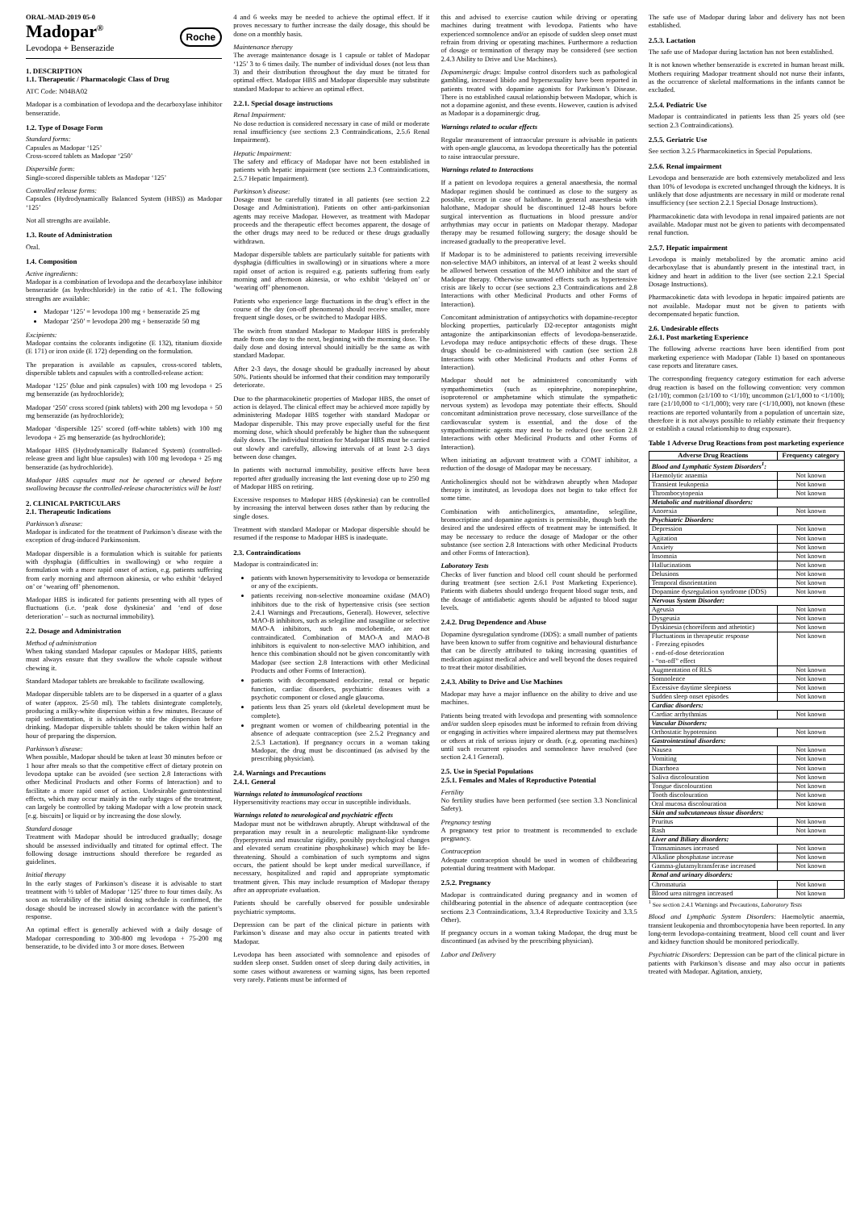ORAL-MAD-2019 05-0
Madopar<sup>®</sup>
Levodopa + Benserazide
Roche
1. DESCRIPTION
1.1. Therapeutic / Pharmacologic Class of Drug
ATC Code: N04BA02
Madopar is a combination of levodopa and the decarboxylase inhibitor benserazide.
1.2. Type of Dosage Form
Standard forms:
Capsules as Madopar ‘125’
Cross-scored tablets as Madopar ‘250’
Dispersible form:
Single-scored dispersible tablets as Madopar ‘125’
Controlled release forms:
Capsules (Hydrodynamically Balanced System (HBS)) as Madopar ‘125’
Not all strengths are available.
1.3. Route of Administration
Oral.
1.4. Composition
Active ingredients:
Madopar is a combination of levodopa and the decarboxylase inhibitor benserazide (as hydrochloride) in the ratio of 4:1. The following strengths are available:
Madopar ‘125’ = levodopa 100 mg + benserazide 25 mg
Madopar ‘250’ = levodopa 200 mg + benserazide 50 mg
Excipients:
Madopar contains the colorants indigotine (E 132), titanium dioxide (E 171) or iron oxide (E 172) depending on the formulation.
The preparation is available as capsules, cross-scored tablets, dispersible tablets and capsules with a controlled-release action:
Madopar ‘125’ (blue and pink capsules) with 100 mg levodopa + 25 mg benserazide (as hydrochloride);
Madopar ‘250’ cross scored (pink tablets) with 200 mg levodopa + 50 mg benserazide (as hydrochloride);
Madopar ‘dispersible 125’ scored (off-white tablets) with 100 mg levodopa + 25 mg benserazide (as hydrochloride);
Madopar HBS (Hydrodynamically Balanced System) (controlled-release green and light blue capsules) with 100 mg levodopa + 25 mg benserazide (as hydrochloride).
Madopar HBS capsules must not be opened or chewed before swallowing because the controlled-release characteristics will be lost!
2. CLINICAL PARTICULARS
2.1. Therapeutic Indications
Parkinson’s disease:
Madopar is indicated for the treatment of Parkinson’s disease with the exception of drug-induced Parkinsonism.
Madopar dispersible is a formulation which is suitable for patients with dysphagia (difficulties in swallowing) or who require a formulation with a more rapid onset of action, e.g. patients suffering from early morning and afternoon akinesia, or who exhibit ‘delayed on’ or ‘wearing off’ phenomenon.
Madopar HBS is indicated for patients presenting with all types of fluctuations (i.e. ‘peak dose dyskinesia’ and ‘end of dose deterioration’ – such as nocturnal immobility).
2.2. Dosage and Administration
Method of administration
When taking standard Madopar capsules or Madopar HBS, patients must always ensure that they swallow the whole capsule without chewing it.
Standard Madopar tablets are breakable to facilitate swallowing.
Madopar dispersible tablets are to be dispersed in a quarter of a glass of water (approx. 25-50 ml). The tablets disintegrate completely, producing a milky-white dispersion within a few minutes. Because of rapid sedimentation, it is advisable to stir the dispersion before drinking. Madopar dispersible tablets should be taken within half an hour of preparing the dispersion.
Parkinson’s disease:
When possible, Madopar should be taken at least 30 minutes before or 1 hour after meals so that the competitive effect of dietary protein on levodopa uptake can be avoided (see section 2.8 Interactions with other Medicinal Products and other Forms of Interaction) and to facilitate a more rapid onset of action. Undesirable gastrointestinal effects, which may occur mainly in the early stages of the treatment, can largely be controlled by taking Madopar with a low protein snack [e.g. biscuits] or liquid or by increasing the dose slowly.
Standard dosage
Treatment with Madopar should be introduced gradually; dosage should be assessed individually and titrated for optimal effect. The following dosage instructions should therefore be regarded as guidelines.
Initial therapy
In the early stages of Parkinson’s disease it is advisable to start treatment with ½ tablet of Madopar ‘125’ three to four times daily. As soon as tolerability of the initial dosing schedule is confirmed, the dosage should be increased slowly in accordance with the patient’s response.
An optimal effect is generally achieved with a daily dosage of Madopar corresponding to 300-800 mg levodopa + 75-200 mg benserazide, to be divided into 3 or more doses. Between
4 and 6 weeks may be needed to achieve the optimal effect. If it proves necessary to further increase the daily dosage, this should be done on a monthly basis.
Maintenance therapy
The average maintenance dosage is 1 capsule or tablet of Madopar ‘125’ 3 to 6 times daily. The number of individual doses (not less than 3) and their distribution throughout the day must be titrated for optimal effect. Madopar HBS and Madopar dispersible may substitute standard Madopar to achieve an optimal effect.
2.2.1. Special dosage instructions
Renal Impairment:
No dose reduction is considered necessary in case of mild or moderate renal insufficiency (see sections 2.3 Contraindications, 2.5.6 Renal Impairment).
Hepatic Impairment:
The safety and efficacy of Madopar have not been established in patients with hepatic impairment (see sections 2.3 Contraindications, 2.5.7 Hepatic Impairment).
Parkinson’s disease:
Dosage must be carefully titrated in all patients (see section 2.2 Dosage and Administration). Patients on other anti-parkinsonian agents may receive Madopar. However, as treatment with Madopar proceeds and the therapeutic effect becomes apparent, the dosage of the other drugs may need to be reduced or these drugs gradually withdrawn.
Madopar dispersible tablets are particularly suitable for patients with dysphagia (difficulties in swallowing) or in situations where a more rapid onset of action is required e.g. patients suffering from early morning and afternoon akinesia, or who exhibit ‘delayed on’ or ‘wearing off’ phenomenon.
Patients who experience large fluctuations in the drug’s effect in the course of the day (on-off phenomena) should receive smaller, more frequent single doses, or be switched to Madopar HBS.
The switch from standard Madopar to Madopar HBS is preferably made from one day to the next, beginning with the morning dose. The daily dose and dosing interval should initially be the same as with standard Madopar.
After 2-3 days, the dosage should be gradually increased by about 50%. Patients should be informed that their condition may temporarily deteriorate.
Due to the pharmacokinetic properties of Madopar HBS, the onset of action is delayed. The clinical effect may be achieved more rapidly by administering Madopar HBS together with standard Madopar or Madopar dispersible. This may prove especially useful for the first morning dose, which should preferably be higher than the subsequent daily doses. The individual titration for Madopar HBS must be carried out slowly and carefully, allowing intervals of at least 2-3 days between dose changes.
In patients with nocturnal immobility, positive effects have been reported after gradually increasing the last evening dose up to 250 mg of Madopar HBS on retiring.
Excessive responses to Madopar HBS (dyskinesia) can be controlled by increasing the interval between doses rather than by reducing the single doses.
Treatment with standard Madopar or Madopar dispersible should be resumed if the response to Madopar HBS is inadequate.
2.3. Contraindications
Madopar is contraindicated in:
patients with known hypersensitivity to levodopa or benserazide or any of the excipients.
patients receiving non-selective monoamine oxidase (MAO) inhibitors due to the risk of hypertensive crisis (see section 2.4.1 Warnings and Precautions, General). However, selective MAO-B inhibitors, such as selegiline and rasagiline or selective MAO-A inhibitors, such as moclobemide, are not contraindicated. Combination of MAO-A and MAO-B inhibitors is equivalent to non-selective MAO inhibition, and hence this combination should not be given concomitantly with Madopar (see section 2.8 Interactions with other Medicinal Products and other Forms of Interaction).
patients with decompensated endocrine, renal or hepatic function, cardiac disorders, psychiatric diseases with a psychotic component or closed angle glaucoma.
patients less than 25 years old (skeletal development must be complete).
pregnant women or women of childbearing potential in the absence of adequate contraception (see 2.5.2 Pregnancy and 2.5.3 Lactation). If pregnancy occurs in a woman taking Madopar, the drug must be discontinued (as advised by the prescribing physician).
2.4. Warnings and Precautions
2.4.1. General
Warnings related to immunological reactions
Hypersensitivity reactions may occur in susceptible individuals.
Warnings related to neurological and psychiatric effects
Madopar must not be withdrawn abruptly. Abrupt withdrawal of the preparation may result in a neuroleptic malignant-like syndrome (hyperpyrexia and muscular rigidity, possibly psychological changes and elevated serum creatinine phosphokinase) which may be life-threatening. Should a combination of such symptoms and signs occurs, the patient should be kept under medical surveillance, if necessary, hospitalized and rapid and appropriate symptomatic treatment given. This may include resumption of Madopar therapy after an appropriate evaluation.
Patients should be carefully observed for possible undesirable psychiatric symptoms.
Depression can be part of the clinical picture in patients with Parkinson’s disease and may also occur in patients treated with Madopar.
Levodopa has been associated with somnolence and episodes of sudden sleep onset. Sudden onset of sleep during daily activities, in some cases without awareness or warning signs, has been reported very rarely. Patients must be informed of
this and advised to exercise caution while driving or operating machines during treatment with levodopa. Patients who have experienced somnolence and/or an episode of sudden sleep onset must refrain from driving or operating machines. Furthermore a reduction of dosage or termination of therapy may be considered (see section 2.4.3 Ability to Drive and Use Machines).
Dopaminergic drugs: Impulse control disorders such as pathological gambling, increased libido and hypersexuality have been reported in patients treated with dopamine agonists for Parkinson’s Disease. There is no established causal relationship between Madopar, which is not a dopamine agonist, and these events. However, caution is advised as Madopar is a dopaminergic drug.
Warnings related to ocular effects
Regular measurement of intraocular pressure is advisable in patients with open-angle glaucoma, as levodopa theoretically has the potential to raise intraocular pressure.
Warnings related to Interactions
If a patient on levodopa requires a general anaesthesia, the normal Madopar regimen should be continued as close to the surgery as possible, except in case of halothane. In general anaesthesia with halothane, Madopar should be discontinued 12-48 hours before surgical intervention as fluctuations in blood pressure and/or arrhythmias may occur in patients on Madopar therapy. Madopar therapy may be resumed following surgery; the dosage should be increased gradually to the preoperative level.
If Madopar is to be administered to patients receiving irreversible non-selective MAO inhibitors, an interval of at least 2 weeks should be allowed between cessation of the MAO inhibitor and the start of Madopar therapy. Otherwise unwanted effects such as hypertensive crisis are likely to occur (see sections 2.3 Contraindications and 2.8 Interactions with other Medicinal Products and other Forms of Interaction).
Concomitant administration of antipsychotics with dopamine-receptor blocking properties, particularly D2-receptor antagonists might antagonize the antiparkinsonian effects of levodopa-benserazide. Levodopa may reduce antipsychotic effects of these drugs. These drugs should be co-administered with caution (see section 2.8 Interactions with other Medicinal Products and other Forms of Interaction).
Madopar should not be administered concomitantly with sympathomimetics (such as epinephrine, norepinephrine, isoproterenol or amphetamine which stimulate the sympathetic nervous system) as levodopa may potentiate their effects. Should concomitant administration prove necessary, close surveillance of the cardiovascular system is essential, and the dose of the sympathomimetic agents may need to be reduced (see section 2.8 Interactions with other Medicinal Products and other Forms of Interaction).
When initiating an adjuvant treatment with a COMT inhibitor, a reduction of the dosage of Madopar may be necessary.
Anticholinergics should not be withdrawn abruptly when Madopar therapy is instituted, as levodopa does not begin to take effect for some time.
Combination with anticholinergics, amantadine, selegiline, bromocriptine and dopamine agonists is permissible, though both the desired and the undesired effects of treatment may be intensified. It may be necessary to reduce the dosage of Madopar or the other substance (see section 2.8 Interactions with other Medicinal Products and other Forms of Interaction).
Laboratory Tests
Checks of liver function and blood cell count should be performed during treatment (see section 2.6.1 Post Marketing Experience). Patients with diabetes should undergo frequent blood sugar tests, and the dosage of antidiabetic agents should be adjusted to blood sugar levels.
2.4.2. Drug Dependence and Abuse
Dopamine dysregulation syndrome (DDS): a small number of patients have been known to suffer from cognitive and behavioural disturbance that can be directly attributed to taking increasing quantities of medication against medical advice and well beyond the doses required to treat their motor disabilities.
2.4.3. Ability to Drive and Use Machines
Madopar may have a major influence on the ability to drive and use machines.
Patients being treated with levodopa and presenting with somnolence and/or sudden sleep episodes must be informed to refrain from driving or engaging in activities where impaired alertness may put themselves or others at risk of serious injury or death. (e.g. operating machines) until such recurrent episodes and somnolence have resolved (see section 2.4.1 General).
2.5. Use in Special Populations
2.5.1. Females and Males of Reproductive Potential
Fertility
No fertility studies have been performed (see section 3.3 Nonclinical Safety).
Pregnancy testing
A pregnancy test prior to treatment is recommended to exclude pregnancy.
Contraception
Adequate contraception should be used in women of childbearing potential during treatment with Madopar.
2.5.2. Pregnancy
Madopar is contraindicated during pregnancy and in women of childbearing potential in the absence of adequate contraception (see sections 2.3 Contraindications, 3.3.4 Reproductive Toxicity and 3.3.5 Other).
If pregnancy occurs in a woman taking Madopar, the drug must be discontinued (as advised by the prescribing physician).
Labor and Delivery
The safe use of Madopar during labor and delivery has not been established.
2.5.3. Lactation
The safe use of Madopar during lactation has not been established.
It is not known whether benserazide is excreted in human breast milk. Mothers requiring Madopar treatment should not nurse their infants, as the occurrence of skeletal malformations in the infants cannot be excluded.
2.5.4. Pediatric Use
Madopar is contraindicated in patients less than 25 years old (see section 2.3 Contraindications).
2.5.5. Geriatric Use
See section 3.2.5 Pharmacokinetics in Special Populations.
2.5.6. Renal impairment
Levodopa and benserazide are both extensively metabolized and less than 10% of levodopa is excreted unchanged through the kidneys. It is unlikely that dose adjustments are necessary in mild or moderate renal insufficiency (see section 2.2.1 Special Dosage Instructions).
Pharmacokinetic data with levodopa in renal impaired patients are not available. Madopar must not be given to patients with decompensated renal function.
2.5.7. Hepatic impairment
Levodopa is mainly metabolized by the aromatic amino acid decarboxylase that is abundantly present in the intestinal tract, in kidney and heart in addition to the liver (see section 2.2.1 Special Dosage Instructions).
Pharmacokinetic data with levodopa in hepatic impaired patients are not available. Madopar must not be given to patients with decompensated hepatic function.
2.6. Undesirable effects
2.6.1. Post marketing Experience
The following adverse reactions have been identified from post marketing experience with Madopar (Table 1) based on spontaneous case reports and literature cases.
The corresponding frequency category estimation for each adverse drug reaction is based on the following convention: very common (≥1/10); common (≥1/100 to <1/10); uncommon (≥1/1,000 to <1/100); rare (≥1/10,000 to <1/1,000); very rare (<1/10,000), not known (these reactions are reported voluntarily from a population of uncertain size, therefore it is not always possible to reliably estimate their frequency or establish a causal relationship to drug exposure).
Table 1 Adverse Drug Reactions from post marketing experience
| Adverse Drug Reactions | Frequency category |
| --- | --- |
| Blood and Lymphatic System Disorders<sup>1</sup>: | |
| Haemolytic anaemia | Not known |
| Transient leukopenia | Not known |
| Thrombocytopenia | Not known |
| Metabolic and nutritional disorders: | |
| Anorexia | Not known |
| Psychiatric Disorders: | |
| Depression | Not known |
| Agitation | Not known |
| Anxiety | Not known |
| Insomnia | Not known |
| Hallucinations | Not known |
| Delusions | Not known |
| Temporal disorientation | Not known |
| Dopamine dysregulation syndrome (DDS) | Not known |
| Nervous System Disorder: | |
| Ageusia | Not known |
| Dysgeusia | Not known |
| Dyskinesia (choreiform and athetotic) | Not known |
| Fluctuations in therapeutic response - Freezing episodes - end-of-dose deterioration - “on-off” effect | Not known |
| Augmentation of RLS | Not known |
| Somnolence | Not known |
| Excessive daytime sleepiness | Not known |
| Sudden sleep onset episodes | Not known |
| Cardiac disorders: | |
| Cardiac arrhythmias | Not known |
| Vascular Disorders: | |
| Orthostatic hypotension | Not known |
| Gastrointestinal disorders: | |
| Nausea | Not known |
| Vomiting | Not known |
| Diarrhoea | Not known |
| Saliva discolouration | Not known |
| Tongue discolouration | Not known |
| Tooth discolouration | Not known |
| Oral mucosa discolouration | Not known |
| Skin and subcutaneous tissue disorders: | |
| Pruritus | Not known |
| Rash | Not known |
| Liver and Biliary disorders: | |
| Transaminases increased | Not known |
| Alkaline phosphatase increase | Not known |
| Gamma-glutamyltransferase increased | Not known |
| Renal and urinary disorders: | |
| Chromaturia | Not known |
| Blood urea nitrogen increased | Not known |
<sup>1</sup> See section 2.4.1 Warnings and Precautions, Laboratory Tests
Blood and Lymphatic System Disorders: Haemolytic anaemia, transient leukopenia and thrombocytopenia have been reported. In any long-term levodopa-containing treatment, blood cell count and liver and kidney function should be monitored periodically.
Psychiatric Disorders: Depression can be part of the clinical picture in patients with Parkinson’s disease and may also occur in patients treated with Madopar. Agitation, anxiety,